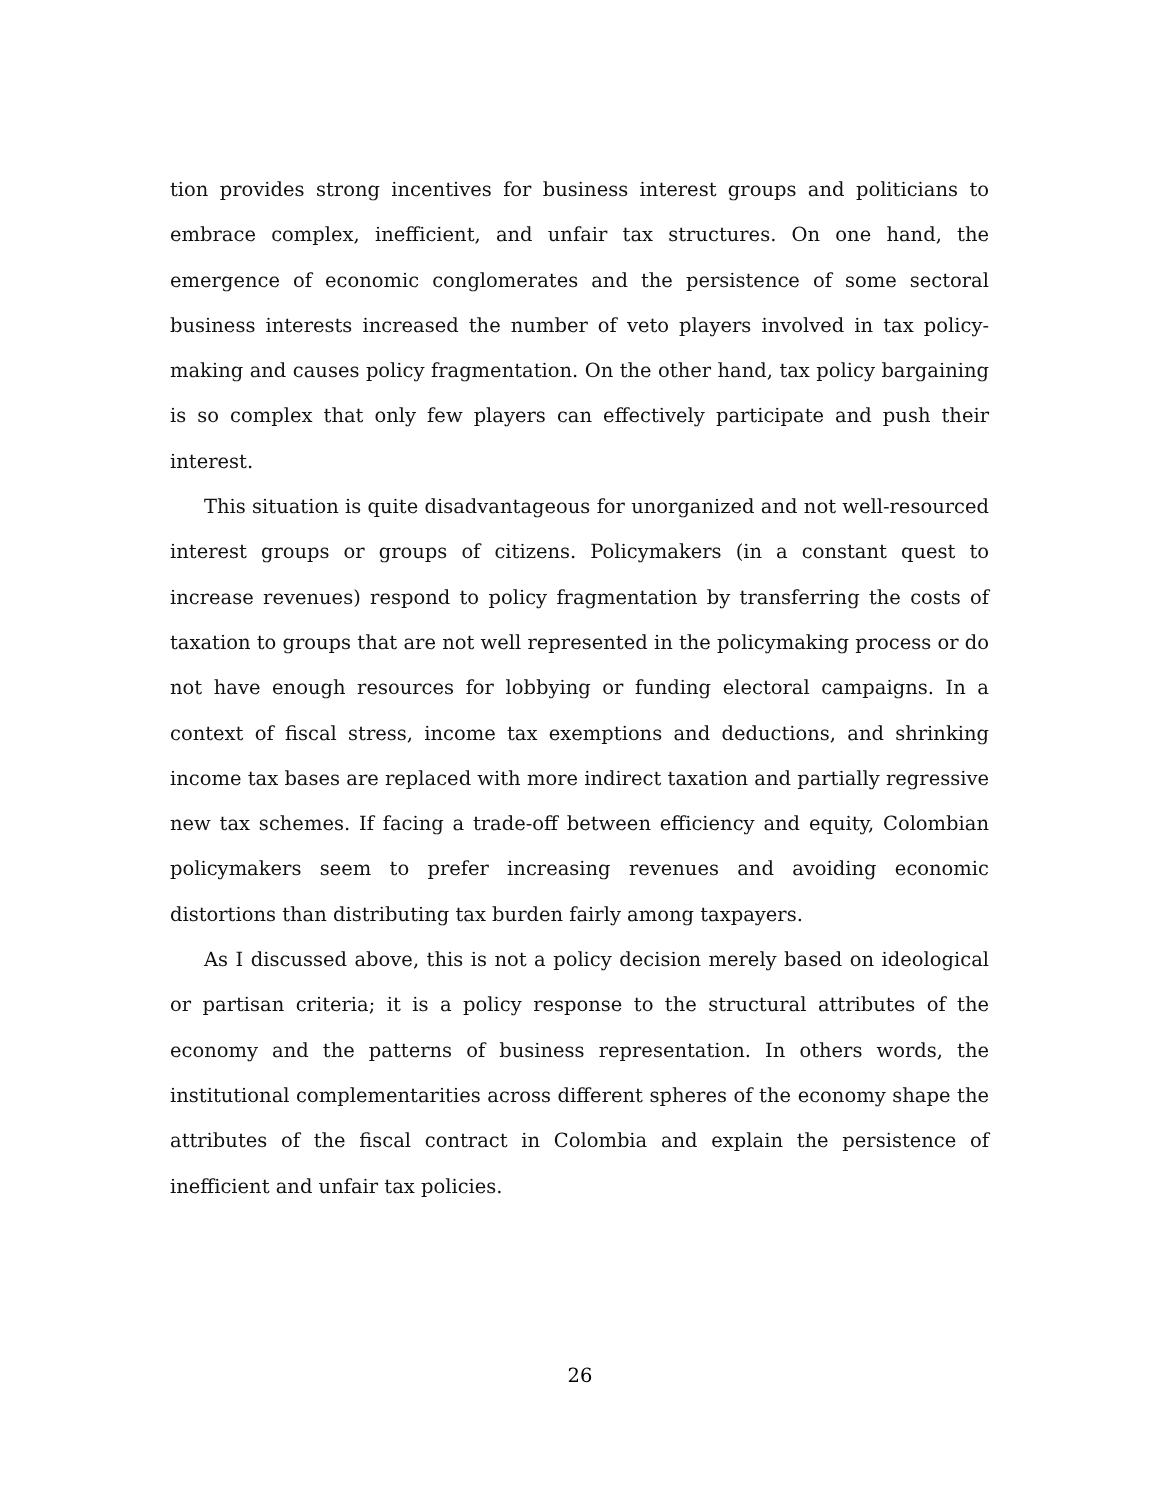tion provides strong incentives for business interest groups and politicians to embrace complex, inefficient, and unfair tax structures. On one hand, the emergence of economic conglomerates and the persistence of some sectoral business interests increased the number of veto players involved in tax policy-making and causes policy fragmentation. On the other hand, tax policy bargaining is so complex that only few players can effectively participate and push their interest.
This situation is quite disadvantageous for unorganized and not well-resourced interest groups or groups of citizens. Policymakers (in a constant quest to increase revenues) respond to policy fragmentation by transferring the costs of taxation to groups that are not well represented in the policymaking process or do not have enough resources for lobbying or funding electoral campaigns. In a context of fiscal stress, income tax exemptions and deductions, and shrinking income tax bases are replaced with more indirect taxation and partially regressive new tax schemes. If facing a trade-off between efficiency and equity, Colombian policymakers seem to prefer increasing revenues and avoiding economic distortions than distributing tax burden fairly among taxpayers.
As I discussed above, this is not a policy decision merely based on ideological or partisan criteria; it is a policy response to the structural attributes of the economy and the patterns of business representation. In others words, the institutional complementarities across different spheres of the economy shape the attributes of the fiscal contract in Colombia and explain the persistence of inefficient and unfair tax policies.
26